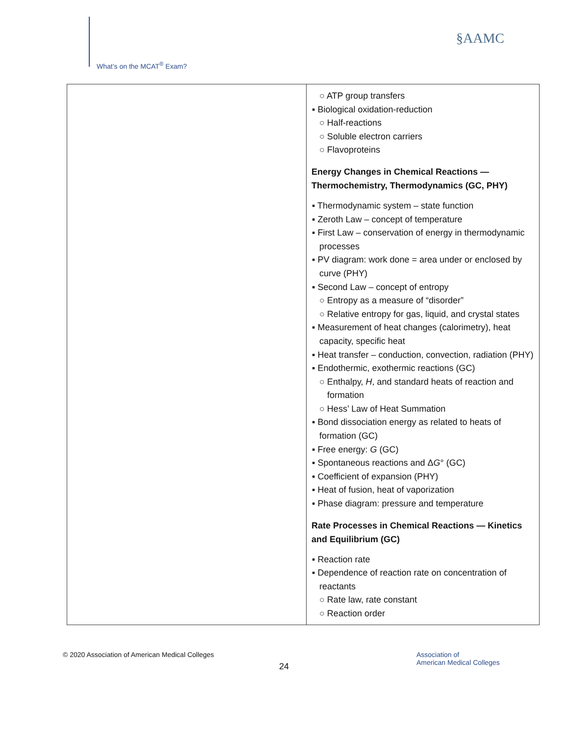What’s on the MCAT<sup>®</sup> Exam?
§AAMC
| | ○ ATP group transfers ▪ Biological oxidation-reduction ○ Half-reactions ○ Soluble electron carriers ○ Flavoproteins Energy Changes in Chemical Reactions — Thermochemistry, Thermodynamics (GC, PHY) ▪ Thermodynamic system – state function ▪ Zeroth Law – concept of temperature ▪ First Law – conservation of energy in thermodynamic processes ▪ PV diagram: work done = area under or enclosed by curve (PHY) ▪ Second Law – concept of entropy ○ Entropy as a measure of “disorder” ○ Relative entropy for gas, liquid, and crystal states ▪ Measurement of heat changes (calorimetry), heat capacity, specific heat ▪ Heat transfer – conduction, convection, radiation (PHY) ▪ Endothermic, exothermic reactions (GC) ○ Enthalpy, H , and standard heats of reaction and formation ○ Hess’ Law of Heat Summation ▪ Bond dissociation energy as related to heats of formation (GC) ▪ Free energy: G (GC) ▪ Spontaneous reactions and Δ G ° (GC) ▪ Coefficient of expansion (PHY) ▪ Heat of fusion, heat of vaporization ▪ Phase diagram: pressure and temperature Rate Processes in Chemical Reactions — Kinetics and Equilibrium (GC) ▪ Reaction rate ▪ Dependence of reaction rate on concentration of reactants ○ Rate law, rate constant ○ Reaction order |
© 2020 Association of American Medical Colleges
24
Association of
American Medical Colleges